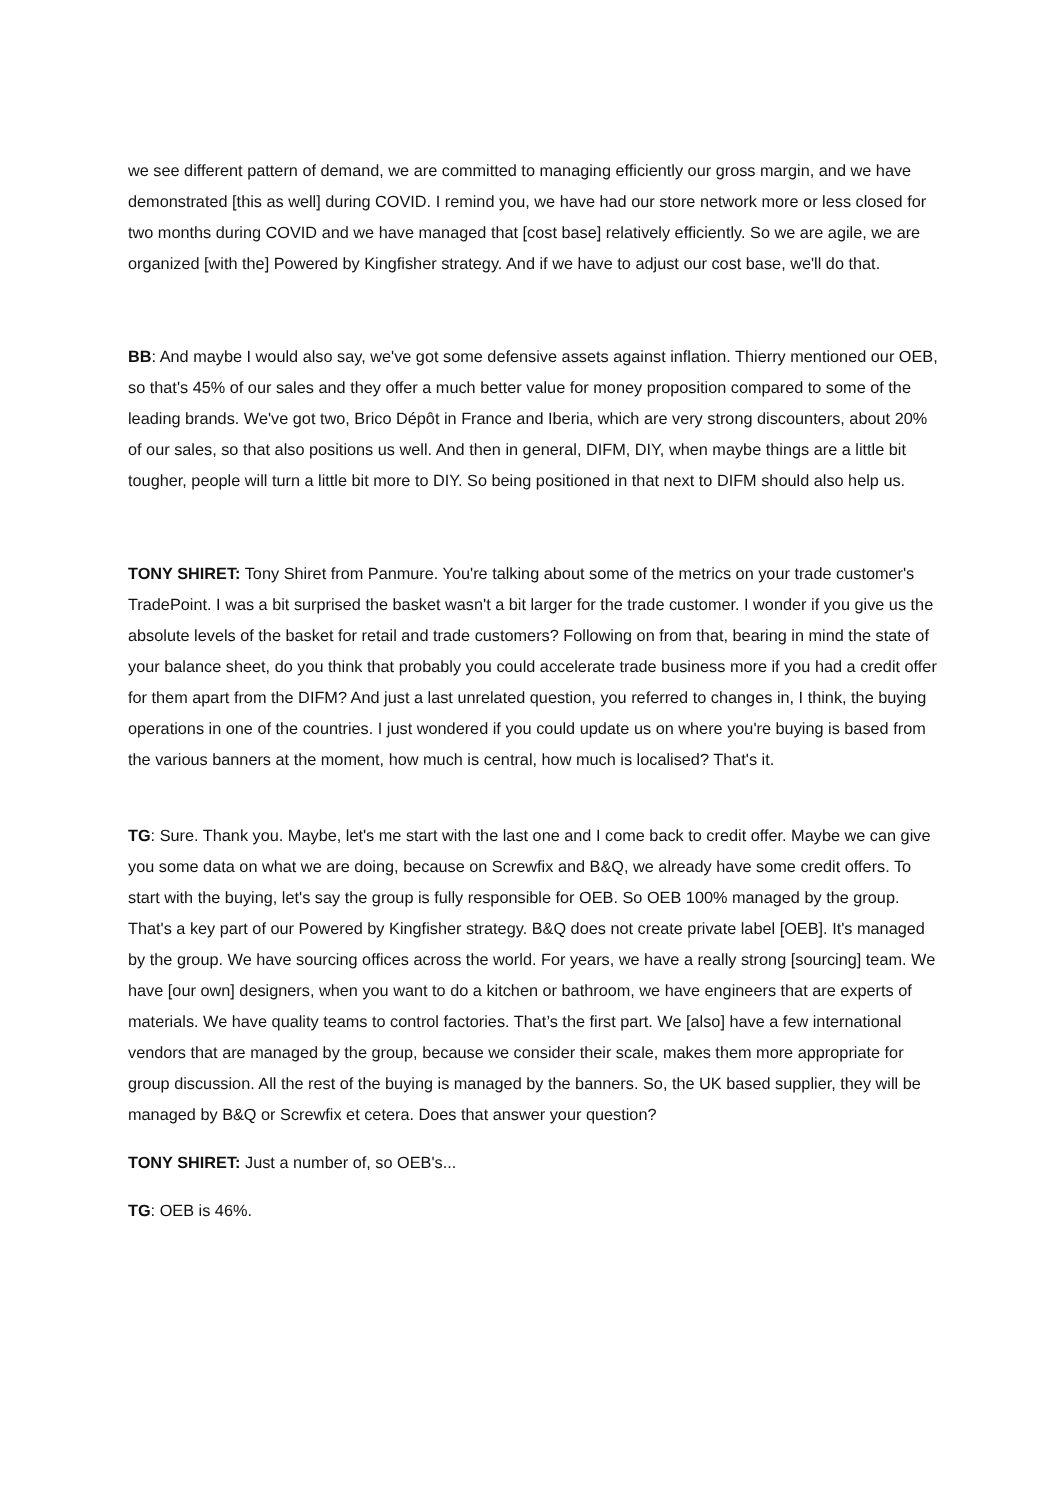we see different pattern of demand, we are committed to managing efficiently our gross margin, and we have demonstrated [this as well] during COVID. I remind you, we have had our store network more or less closed for two months during COVID and we have managed that [cost base] relatively efficiently. So we are agile, we are organized [with the] Powered by Kingfisher strategy. And if we have to adjust our cost base, we'll do that.
BB: And maybe I would also say, we've got some defensive assets against inflation. Thierry mentioned our OEB, so that's 45% of our sales and they offer a much better value for money proposition compared to some of the leading brands. We've got two, Brico Dépôt in France and Iberia, which are very strong discounters, about 20% of our sales, so that also positions us well. And then in general, DIFM, DIY, when maybe things are a little bit tougher, people will turn a little bit more to DIY. So being positioned in that next to DIFM should also help us.
TONY SHIRET: Tony Shiret from Panmure. You're talking about some of the metrics on your trade customer's TradePoint. I was a bit surprised the basket wasn't a bit larger for the trade customer. I wonder if you give us the absolute levels of the basket for retail and trade customers? Following on from that, bearing in mind the state of your balance sheet, do you think that probably you could accelerate trade business more if you had a credit offer for them apart from the DIFM? And just a last unrelated question, you referred to changes in, I think, the buying operations in one of the countries. I just wondered if you could update us on where you're buying is based from the various banners at the moment, how much is central, how much is localised? That's it.
TG: Sure. Thank you. Maybe, let's me start with the last one and I come back to credit offer. Maybe we can give you some data on what we are doing, because on Screwfix and B&Q, we already have some credit offers. To start with the buying, let's say the group is fully responsible for OEB. So OEB 100% managed by the group. That's a key part of our Powered by Kingfisher strategy. B&Q does not create private label [OEB]. It's managed by the group. We have sourcing offices across the world. For years, we have a really strong [sourcing] team. We have [our own] designers, when you want to do a kitchen or bathroom, we have engineers that are experts of materials. We have quality teams to control factories. That’s the first part. We [also] have a few international vendors that are managed by the group, because we consider their scale, makes them more appropriate for group discussion. All the rest of the buying is managed by the banners. So, the UK based supplier, they will be managed by B&Q or Screwfix et cetera. Does that answer your question?
TONY SHIRET: Just a number of, so OEB's...
TG: OEB is 46%.